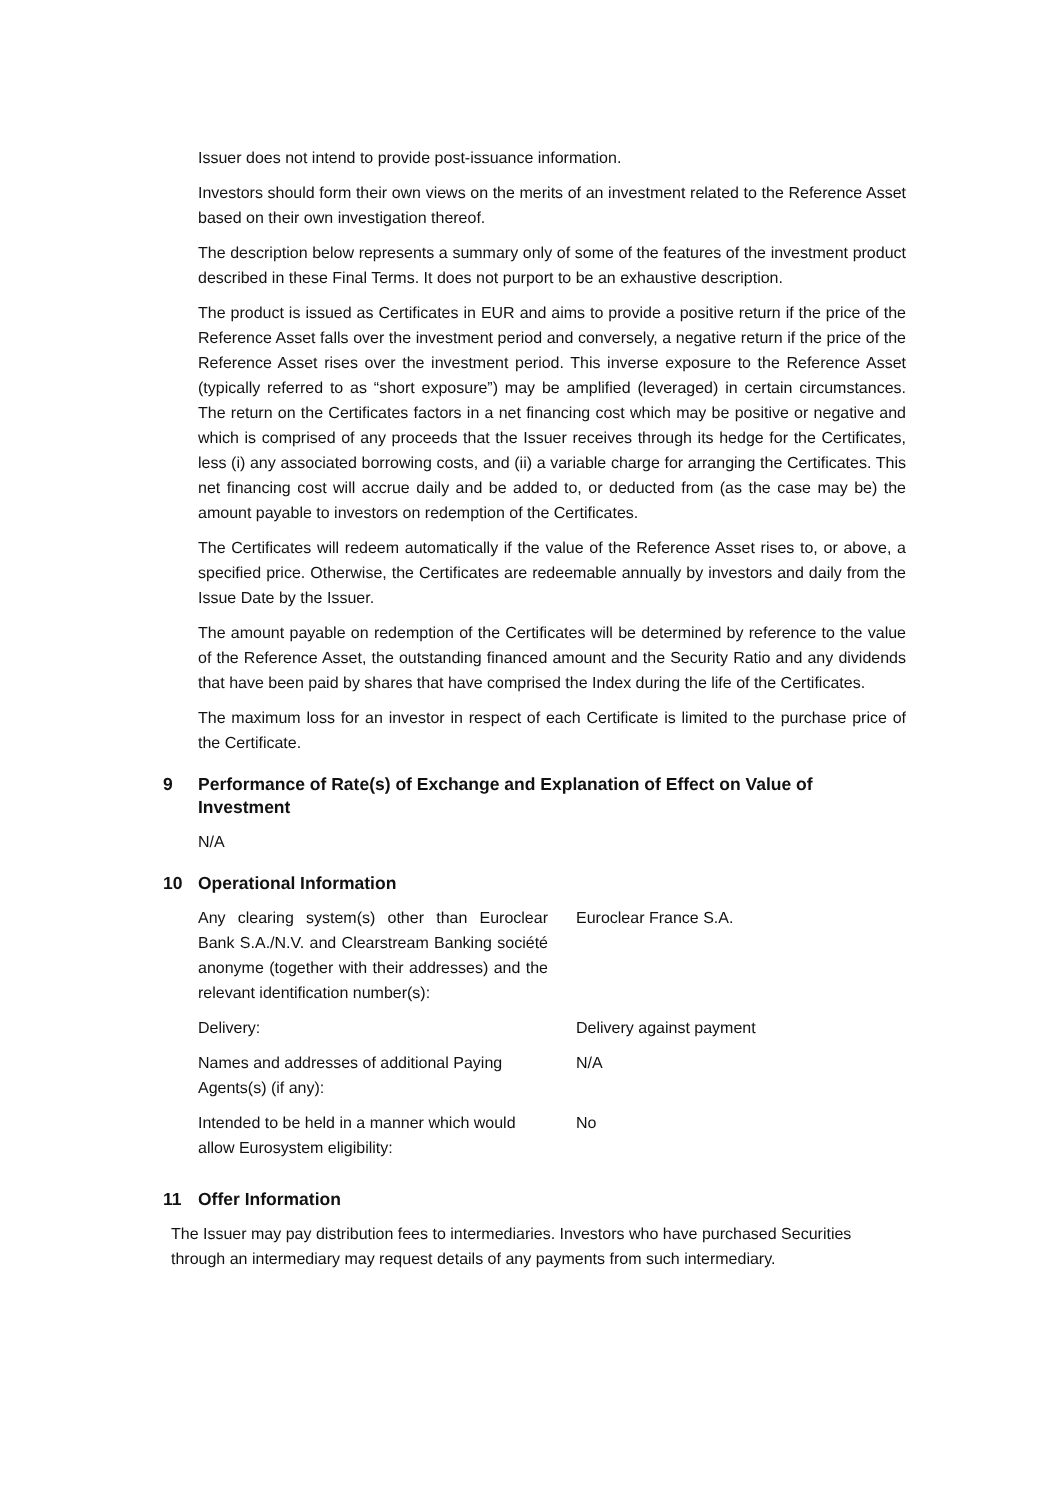Issuer does not intend to provide post-issuance information.
Investors should form their own views on the merits of an investment related to the Reference Asset based on their own investigation thereof.
The description below represents a summary only of some of the features of the investment product described in these Final Terms. It does not purport to be an exhaustive description.
The product is issued as Certificates in EUR and aims to provide a positive return if the price of the Reference Asset falls over the investment period and conversely, a negative return if the price of the Reference Asset rises over the investment period. This inverse exposure to the Reference Asset (typically referred to as “short exposure”) may be amplified (leveraged) in certain circumstances. The return on the Certificates factors in a net financing cost which may be positive or negative and which is comprised of any proceeds that the Issuer receives through its hedge for the Certificates, less (i) any associated borrowing costs, and (ii) a variable charge for arranging the Certificates. This net financing cost will accrue daily and be added to, or deducted from (as the case may be) the amount payable to investors on redemption of the Certificates.
The Certificates will redeem automatically if the value of the Reference Asset rises to, or above, a specified price. Otherwise, the Certificates are redeemable annually by investors and daily from the Issue Date by the Issuer.
The amount payable on redemption of the Certificates will be determined by reference to the value of the Reference Asset, the outstanding financed amount and the Security Ratio and any dividends that have been paid by shares that have comprised the Index during the life of the Certificates.
The maximum loss for an investor in respect of each Certificate is limited to the purchase price of the Certificate.
9 Performance of Rate(s) of Exchange and Explanation of Effect on Value of Investment
N/A
10 Operational Information
| Any clearing system(s) other than Euroclear Bank S.A./N.V. and Clearstream Banking société anonyme (together with their addresses) and the relevant identification number(s): | Euroclear France S.A. |
| Delivery: | Delivery against payment |
| Names and addresses of additional Paying Agents(s) (if any): | N/A |
| Intended to be held in a manner which would allow Eurosystem eligibility: | No |
11 Offer Information
The Issuer may pay distribution fees to intermediaries. Investors who have purchased Securities through an intermediary may request details of any payments from such intermediary.